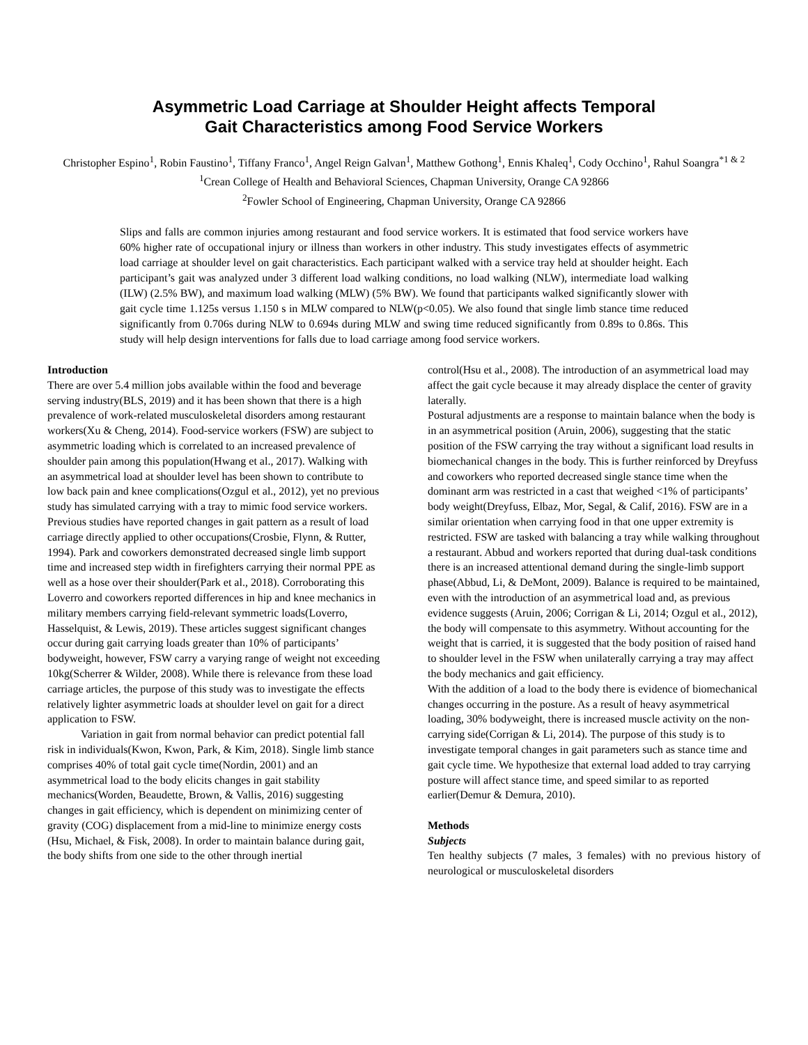Asymmetric Load Carriage at Shoulder Height affects Temporal
Gait Characteristics among Food Service Workers
Christopher Espino<sup>1</sup>, Robin Faustino<sup>1</sup>, Tiffany Franco<sup>1</sup>, Angel Reign Galvan<sup>1</sup>, Matthew Gothong<sup>1</sup>, Ennis Khaleq<sup>1</sup>, Cody Occhino<sup>1</sup>, Rahul Soangra<sup>*1 & 2</sup>
<sup>1</sup> Crean College of Health and Behavioral Sciences, Chapman University, Orange CA 92866
<sup>2</sup> Fowler School of Engineering, Chapman University, Orange CA 92866
Slips and falls are common injuries among restaurant and food service workers. It is estimated that food service workers have 60% higher rate of occupational injury or illness than workers in other industry. This study investigates effects of asymmetric load carriage at shoulder level on gait characteristics. Each participant walked with a service tray held at shoulder height. Each participant’s gait was analyzed under 3 different load walking conditions, no load walking (NLW), intermediate load walking (ILW) (2.5% BW), and maximum load walking (MLW) (5% BW). We found that participants walked significantly slower with gait cycle time 1.125s versus 1.150 s in MLW compared to NLW(p<0.05). We also found that single limb stance time reduced significantly from 0.706s during NLW to 0.694s during MLW and swing time reduced significantly from 0.89s to 0.86s. This study will help design interventions for falls due to load carriage among food service workers.
Introduction
There are over 5.4 million jobs available within the food and beverage serving industry(BLS, 2019) and it has been shown that there is a high prevalence of work-related musculoskeletal disorders among restaurant workers(Xu & Cheng, 2014). Food-service workers (FSW) are subject to asymmetric loading which is correlated to an increased prevalence of shoulder pain among this population(Hwang et al., 2017). Walking with an asymmetrical load at shoulder level has been shown to contribute to low back pain and knee complications(Ozgul et al., 2012), yet no previous study has simulated carrying with a tray to mimic food service workers. Previous studies have reported changes in gait pattern as a result of load carriage directly applied to other occupations(Crosbie, Flynn, & Rutter, 1994). Park and coworkers demonstrated decreased single limb support time and increased step width in firefighters carrying their normal PPE as well as a hose over their shoulder(Park et al., 2018). Corroborating this Loverro and coworkers reported differences in hip and knee mechanics in military members carrying field-relevant symmetric loads(Loverro, Hasselquist, & Lewis, 2019). These articles suggest significant changes occur during gait carrying loads greater than 10% of participants’ bodyweight, however, FSW carry a varying range of weight not exceeding 10kg(Scherrer & Wilder, 2008). While there is relevance from these load carriage articles, the purpose of this study was to investigate the effects relatively lighter asymmetric loads at shoulder level on gait for a direct application to FSW.
Variation in gait from normal behavior can predict potential fall risk in individuals(Kwon, Kwon, Park, & Kim, 2018). Single limb stance comprises 40% of total gait cycle time(Nordin, 2001) and an asymmetrical load to the body elicits changes in gait stability mechanics(Worden, Beaudette, Brown, & Vallis, 2016) suggesting changes in gait efficiency, which is dependent on minimizing center of gravity (COG) displacement from a mid-line to minimize energy costs (Hsu, Michael, & Fisk, 2008). In order to maintain balance during gait, the body shifts from one side to the other through inertial
control(Hsu et al., 2008). The introduction of an asymmetrical load may affect the gait cycle because it may already displace the center of gravity laterally.
Postural adjustments are a response to maintain balance when the body is in an asymmetrical position (Aruin, 2006), suggesting that the static position of the FSW carrying the tray without a significant load results in biomechanical changes in the body. This is further reinforced by Dreyfuss and coworkers who reported decreased single stance time when the dominant arm was restricted in a cast that weighed <1% of participants’ body weight(Dreyfuss, Elbaz, Mor, Segal, & Calif, 2016). FSW are in a similar orientation when carrying food in that one upper extremity is restricted. FSW are tasked with balancing a tray while walking throughout a restaurant. Abbud and workers reported that during dual-task conditions there is an increased attentional demand during the single-limb support phase(Abbud, Li, & DeMont, 2009). Balance is required to be maintained, even with the introduction of an asymmetrical load and, as previous evidence suggests (Aruin, 2006; Corrigan & Li, 2014; Ozgul et al., 2012), the body will compensate to this asymmetry. Without accounting for the weight that is carried, it is suggested that the body position of raised hand to shoulder level in the FSW when unilaterally carrying a tray may affect the body mechanics and gait efficiency.
With the addition of a load to the body there is evidence of biomechanical changes occurring in the posture. As a result of heavy asymmetrical loading, 30% bodyweight, there is increased muscle activity on the non-carrying side(Corrigan & Li, 2014). The purpose of this study is to investigate temporal changes in gait parameters such as stance time and gait cycle time. We hypothesize that external load added to tray carrying posture will affect stance time, and speed similar to as reported earlier(Demur & Demura, 2010).
Methods
Subjects
Ten healthy subjects (7 males, 3 females) with no previous history of neurological or musculoskeletal disorders